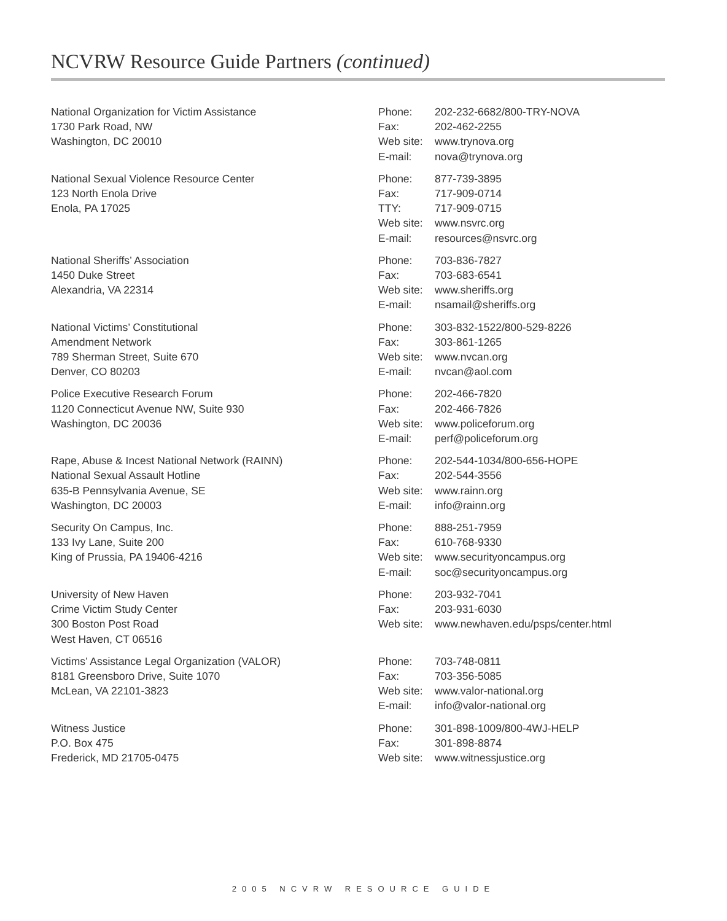NCVRW Resource Guide Partners (continued)
| National Organization for Victim Assistance 1730 Park Road, NW Washington, DC 20010 | Phone: Fax: Web site: E-mail: | 202-232-6682/800-TRY-NOVA 202-462-2255 www.trynova.org nova@trynova.org |
| National Sexual Violence Resource Center 123 North Enola Drive Enola, PA 17025 | Phone: Fax: TTY: Web site: E-mail: | 877-739-3895 717-909-0714 717-909-0715 www.nsvrc.org resources@nsvrc.org |
| National Sheriffs’ Association 1450 Duke Street Alexandria, VA 22314 | Phone: Fax: Web site: E-mail: | 703-836-7827 703-683-6541 www.sheriffs.org nsamail@sheriffs.org |
| National Victims’ Constitutional Amendment Network 789 Sherman Street, Suite 670 Denver, CO 80203 | Phone: Fax: Web site: E-mail: | 303-832-1522/800-529-8226 303-861-1265 www.nvcan.org nvcan@aol.com |
| Police Executive Research Forum 1120 Connecticut Avenue NW, Suite 930 Washington, DC 20036 | Phone: Fax: Web site: E-mail: | 202-466-7820 202-466-7826 www.policeforum.org perf@policeforum.org |
| Rape, Abuse & Incest National Network (RAINN) National Sexual Assault Hotline 635-B Pennsylvania Avenue, SE Washington, DC 20003 | Phone: Fax: Web site: E-mail: | 202-544-1034/800-656-HOPE 202-544-3556 www.rainn.org info@rainn.org |
| Security On Campus, Inc. 133 Ivy Lane, Suite 200 King of Prussia, PA 19406-4216 | Phone: Fax: Web site: E-mail: | 888-251-7959 610-768-9330 www.securityoncampus.org soc@securityoncampus.org |
| University of New Haven Crime Victim Study Center 300 Boston Post Road West Haven, CT 06516 | Phone: Fax: Web site: | 203-932-7041 203-931-6030 www.newhaven.edu/psps/center.html |
| Victims’ Assistance Legal Organization (VALOR) 8181 Greensboro Drive, Suite 1070 McLean, VA 22101-3823 | Phone: Fax: Web site: E-mail: | 703-748-0811 703-356-5085 www.valor-national.org info@valor-national.org |
| Witness Justice P.O. Box 475 Frederick, MD 21705-0475 | Phone: Fax: Web site: | 301-898-1009/800-4WJ-HELP 301-898-8874 www.witnessjustice.org |
2005 NCVRW RESOURCE GUIDE